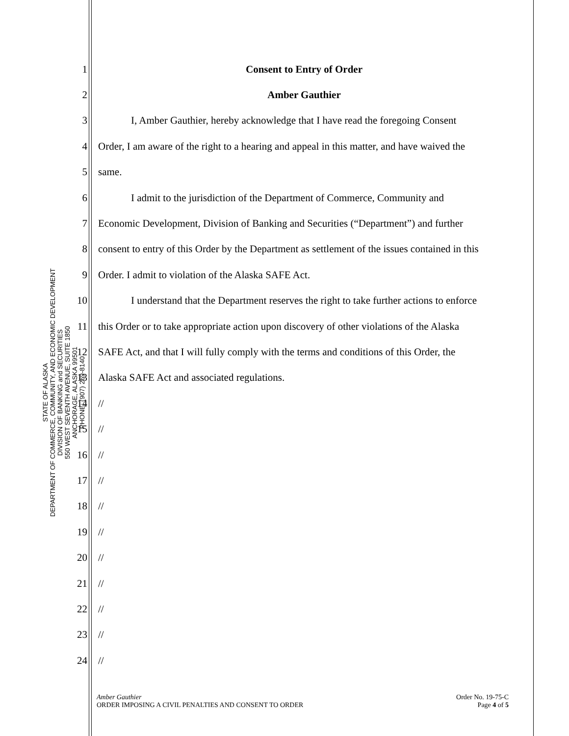STATE OF ALASKA
DEPARTMENT OF COMMERCE, COMMUNITY, AND ECONOMIC DEVELOPMENT
DIVISION OF BANKING and SECURITIES
550 WEST SEVENTH AVENUE, SUITE 1850
ANCHORAGE, ALASKA 99501
PHONE: (907) 269-8140
1 Consent to Entry of Order
2 Amber Gauthier
3 I, Amber Gauthier, hereby acknowledge that I have read the foregoing Consent
4 Order, I am aware of the right to a hearing and appeal in this matter, and have waived the
5 same.
6 I admit to the jurisdiction of the Department of Commerce, Community and
7 Economic Development, Division of Banking and Securities (“Department”) and further
8 consent to entry of this Order by the Department as settlement of the issues contained in this
9 Order. I admit to violation of the Alaska SAFE Act.
10 I understand that the Department reserves the right to take further actions to enforce
11 this Order or to take appropriate action upon discovery of other violations of the Alaska
12 SAFE Act, and that I will fully comply with the terms and conditions of this Order, the
13 Alaska SAFE Act and associated regulations.
14 //
15 //
16 //
17 //
18 //
19 //
20 //
21 //
22 //
23 //
24 //
Amber Gauthier
ORDER IMPOSING A CIVIL PENALTIES AND CONSENT TO ORDER
Order No. 19-75-C
Page 4 of 5